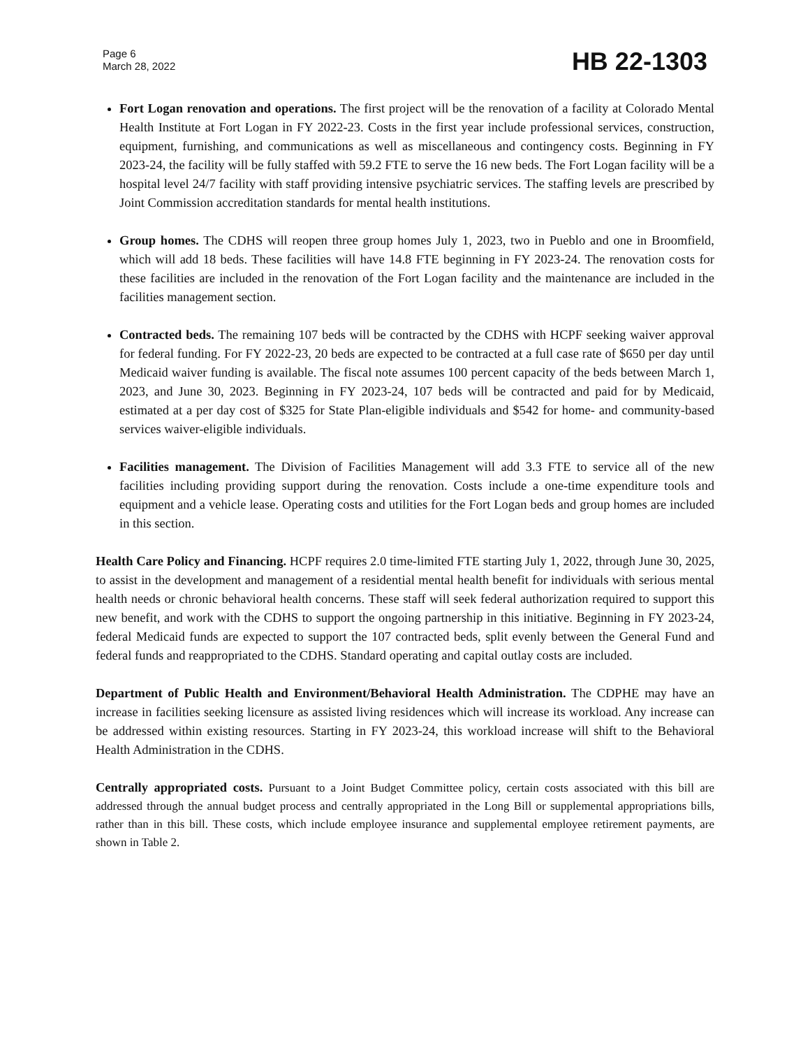Page 6
March 28, 2022
HB 22-1303
Fort Logan renovation and operations. The first project will be the renovation of a facility at Colorado Mental Health Institute at Fort Logan in FY 2022-23. Costs in the first year include professional services, construction, equipment, furnishing, and communications as well as miscellaneous and contingency costs. Beginning in FY 2023-24, the facility will be fully staffed with 59.2 FTE to serve the 16 new beds. The Fort Logan facility will be a hospital level 24/7 facility with staff providing intensive psychiatric services. The staffing levels are prescribed by Joint Commission accreditation standards for mental health institutions.
Group homes. The CDHS will reopen three group homes July 1, 2023, two in Pueblo and one in Broomfield, which will add 18 beds. These facilities will have 14.8 FTE beginning in FY 2023-24. The renovation costs for these facilities are included in the renovation of the Fort Logan facility and the maintenance are included in the facilities management section.
Contracted beds. The remaining 107 beds will be contracted by the CDHS with HCPF seeking waiver approval for federal funding. For FY 2022-23, 20 beds are expected to be contracted at a full case rate of $650 per day until Medicaid waiver funding is available. The fiscal note assumes 100 percent capacity of the beds between March 1, 2023, and June 30, 2023. Beginning in FY 2023-24, 107 beds will be contracted and paid for by Medicaid, estimated at a per day cost of $325 for State Plan-eligible individuals and $542 for home- and community-based services waiver-eligible individuals.
Facilities management. The Division of Facilities Management will add 3.3 FTE to service all of the new facilities including providing support during the renovation. Costs include a one-time expenditure tools and equipment and a vehicle lease. Operating costs and utilities for the Fort Logan beds and group homes are included in this section.
Health Care Policy and Financing. HCPF requires 2.0 time-limited FTE starting July 1, 2022, through June 30, 2025, to assist in the development and management of a residential mental health benefit for individuals with serious mental health needs or chronic behavioral health concerns. These staff will seek federal authorization required to support this new benefit, and work with the CDHS to support the ongoing partnership in this initiative. Beginning in FY 2023-24, federal Medicaid funds are expected to support the 107 contracted beds, split evenly between the General Fund and federal funds and reappropriated to the CDHS. Standard operating and capital outlay costs are included.
Department of Public Health and Environment/Behavioral Health Administration. The CDPHE may have an increase in facilities seeking licensure as assisted living residences which will increase its workload. Any increase can be addressed within existing resources. Starting in FY 2023-24, this workload increase will shift to the Behavioral Health Administration in the CDHS.
Centrally appropriated costs. Pursuant to a Joint Budget Committee policy, certain costs associated with this bill are addressed through the annual budget process and centrally appropriated in the Long Bill or supplemental appropriations bills, rather than in this bill. These costs, which include employee insurance and supplemental employee retirement payments, are shown in Table 2.